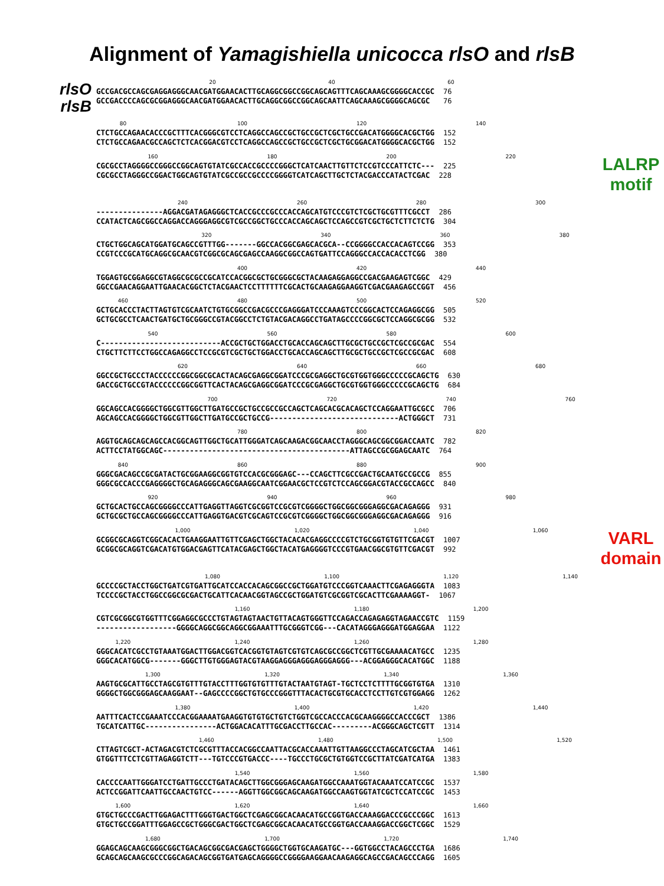Alignment of Yamagishiella unicocca rlsO and rlsB
rlsO
rlsB
20 40 60
GCCGACGCCAGCGAGGAGGGCAACGATGGAACACTTGCAGGCGGCCGGCAGCAGTTTCAGCAAAGCGGGGCACCGC 76 GCCGACCCCAGCGCGGAGGGCAACGATGGAACACTTGCAGGCGGCCGGCAGCAATTCAGCAAAGCGGGGCAGCGC 76
80 100 120 140
CTCTGCCAGAACACCCGCTTTCACGGGCGTCCTCAGGCCAGCCGCTGCCGCTCGCTGCCGACATGGGGCACGCTGG 152 CTCTGCCAGAACGCCAGCTCTCACGGACGTCCTCAGGCCAGCCGCTGCCGCTCGCTGCGGACATGGGGCACGCTGG 152
160 180 200 220
CGCGCCTAGGGGCCGGGCCGGCAGTGTATCGCCACCGCCCCGGGCTCATCAACTTGTTCTCCGTCCCATTCTC--- 225 CGCGCCTAGGGCCGGACTGGCAGTGTATCGCCGCCGCCCCGGGGTCATCAGCTTGCTCTACGACCCATACTCGAC 228
LALRP
motif
240 260 280 300
---------------AGGACGATAGAGGGCTCACCGCCCGCCCACCAGCATGTCCCGTCTCGCTGCGTTTCGCCT 286 CCATACTCAGCGGCCAGGACCAGGGAGGCGTCGCCGGCTGCCCACCAGCAGCTCCAGCCGTCGCTGCTCTTCTCTG 304
320 340 360 380
CTGCTGGCAGCATGGATGCAGCCGTTTGG-------GGCCACGGCGAGCACGCA--CCGGGGCCACCACAGTCCGG 353 CCGTCCCGCATGCAGGCGCAACGTCGGCGCAGCGAGCCAAGGCGGCCAGTGATTCCAGGGCCACCACACCTCGG 380
400 420 440
TGGAGTGCGGAGGCGTAGGCGCGCCGCATCCACGGCGCTGCGGGCGCTACAAGAGGAGGCCGACGAAGAGTCGGC 429 GGCCGAACAGGAATTGAACACGGCTCTACGAACTCCTTTTTTCGCACTGCAAGAGGAAGGTCGACGAAGAGCCGGT 456
460 480 500 520
GCTGCACCCTACTTAGTGTCGCAATCTGTGCGGCCGACGCCCGAGGGATCCCAAAGTCCCGGCACTCCAGAGGCGG 505 GCTGCGCCTCAACTGATGCTGCGGGCCGTACGGCCTCTGTACGACAGGCCTGATAGCCCCGGCGCTCCAGGCGCGG 532
540 560 580 600
C---------------------------ACCGCTGCTGGACCTGCACCAGCAGCTTGCGCTGCCGCTCGCCGCGAC 554 CTGCTTCTTCCTGGCCAGAGGCCTCCGCGTCGCTGCTGGACCTGCACCAGCAGCTTGCGCTGCCGCTCGCCGCGAC 608
620 640 660 680
GGCCGCTGCCCTACCCCCCGGCGGCGCACTACAGCGAGGCGGATCCCGCGAGGCTGCGTGGTGGGCCCCCGCAGCTG 630 GACCGCTGCCGTACCCCCCGGCGGTTCACTACAGCGAGGCGGATCCCGCGAGGCTGCGTGGTGGGCCCCCGCAGCTG 684
700 720 740 760
GGCAGCCACGGGGCTGGCGTTGGCTTGATGCCGCTGCCGCCGCCAGCTCAGCACGCACAGCTCCAGGAATTGCGCC 706 AGCAGCCACGGGGCTGGCGTTGGCTTGATGCCGCTGCCG-----------------------------ACTGGGCT 731
780 800 820
AGGTGCAGCAGCAGCCACGGCAGTTGGCTGCATTGGGATCAGCAAGACGGCAACCTAGGGCAGCGGCGGACCAATC 782 ACTTCCTATGGCAGC------------------------------------------ATTAGCCGCGGAGCAATC 764
840 860 880 900
GGGCGACAGCCGCGATACTGCGGAAGGCGGTGTCCACGCGGGAGC---CCAGCTTCGCCGACTGCAATGCCGCCG 855 GGGCGCCACCCGAGGGGCTGCAGAGGGCAGCGAAGGCAATCGGAACGCTCCGTCTCCAGCGGACGTACCGCCAGCC 840
920 940 960 980
GCTGCACTGCCAGCGGGGCCCATTGAGGTTAGGTCGCGGTCCGCGTCGGGGCTGGCGGCGGGAGGCGACAGAGGG 931 GCTGCGCTGCCAGCGGGGCCCATTGAGGTGACGTCGCAGTCCGCGTCGGGGCTGGCGGCGGGAGGCGACAGAGGG 916
1,000 1,020 1,040 1,060
GCGGCGCAGGTCGGCACACTGAAGGAATTGTTCGAGCTGGCTACACACGAGGCCCCGTCTGCGGTGTGTTCGACGT 1007 GCGGCGCAGGTCGACATGTGGACGAGTTCATACGAGCTGGCTACATGAGGGGTCCCGTGAACGGCGTGTTCGACGT 992
VARL
domain
1,080 1,100 1,120 1,140
GCCCCGCTACCTGGCTGATCGTGATTGCATCCACCACAGCGGCCGCTGGATGTCCCGGTCAAACTTCGAGAGGGTA 1083 TCCCCGCTACCTGGCCGGCGCGACTGCATTCACAACGGTAGCCGCTGGATGTCGCGGTCGCACTTCGAAAAGGT- 1067
1,160 1,180 1,200
CGTCGCGGCGTGGTTTCGGAGGCGCCCTGTAGTAGTAACTGTTACAGTGGGTTCCAGACCAGAGAGGTAGAACCGTC 1159 ------------------GGGGCAGGCGGCAGGCGGAAATTTGCGGGTCGG---CACATAGGGAGGGATGGAGGAA 1122
1,220 1,240 1,260 1,280
GGGCACATCGCCTGTAAATGGACTTGGACGGTCACGGTGTAGTCGTGTCAGCGCCGGCTCGTTGCGAAAACATGCC 1235 GGGCACATGGCG-------GGGCTTGTGGGAGTACGTAAGGAGGGAGGGAGGGAGGG---ACGGAGGGCACATGGC 1188
1,300 1,320 1,340 1,360
AAGTGCGCATTGCCTAGCGTGTTTGTACCTTTGGTGTGTTTGTACTAATGTAGT-TGCTCCTCTTTTGCGGTGTGA 1310 GGGGCTGGCGGGAGCAAGGAAT--GAGCCCCGGCTGTGCCCGGGTTTACACTGCGTGCACCTCCTTGTCGTGGAGG 1262
1,380 1,400 1,420 1,440
AATTTCACTCCGAAATCCCACGGAAAATGAAGGTGTGTGCTGTCTGGTCGCCACCCACGCAAGGGGCCACCCGCT 1386 TGCATCATTGC----------------ACTGGACACATTTGCGACCTTGCCAC---------ACGGGCAGCTCGTT 1314
1,460 1,480 1,500 1,520
CTTAGTCGCT-ACTAGACGTCTCGCGTTTACCACGGCCAATTACGCACCAAATTGTTAAGGCCCTAGCATCGCTAA 1461 GTGGTTTCCTCGTTAGAGGTCTT---TGTCCCGTGACCC----TGCCCTGCGCTGTGGTCCGCTTATCGATCATGA 1383
1,540 1,560 1,580
CACCCCAATTGGGATCCTGATTGCCCTGATACAGCTTGGCGGGAGCAAGATGGCCAAATGGTACAAATCCATCCGC 1537 ACTCCGGATTCAATTGCCAACTGTCC------AGGTTGGCGGCAGCAAGATGGCCAAGTGGTATCGCTCCATCCGC 1453
1,600 1,620 1,640 1,660
GTGCTGCCCGACTTGGAGACTTTGGGTGACTGGCTCGAGCGGCACAACATGCCGGTGACCAAAGGACCCGCCCGGC 1613 GTGCTGCCGGATTTGGAGCCGCTGGGCGACTGGCTCGAGCGGCACAACATGCCGGTGACCAAAGGACCGGCTCGGC 1529
1,680 1,700 1,720 1,740
GGAGCAGCAAGCGGGCGGCTGACAGCGGCGACGAGCTGGGGCTGGTGCAAGATGC---GGTGGCCTACAGCCCTGA 1686 GCAGCAGCAAGCGCCCGGCAGACAGCGGTGATGAGCAGGGGCCGGGGAAGGAACAAGAGGCAGCCGACAGCCCAGG 1605